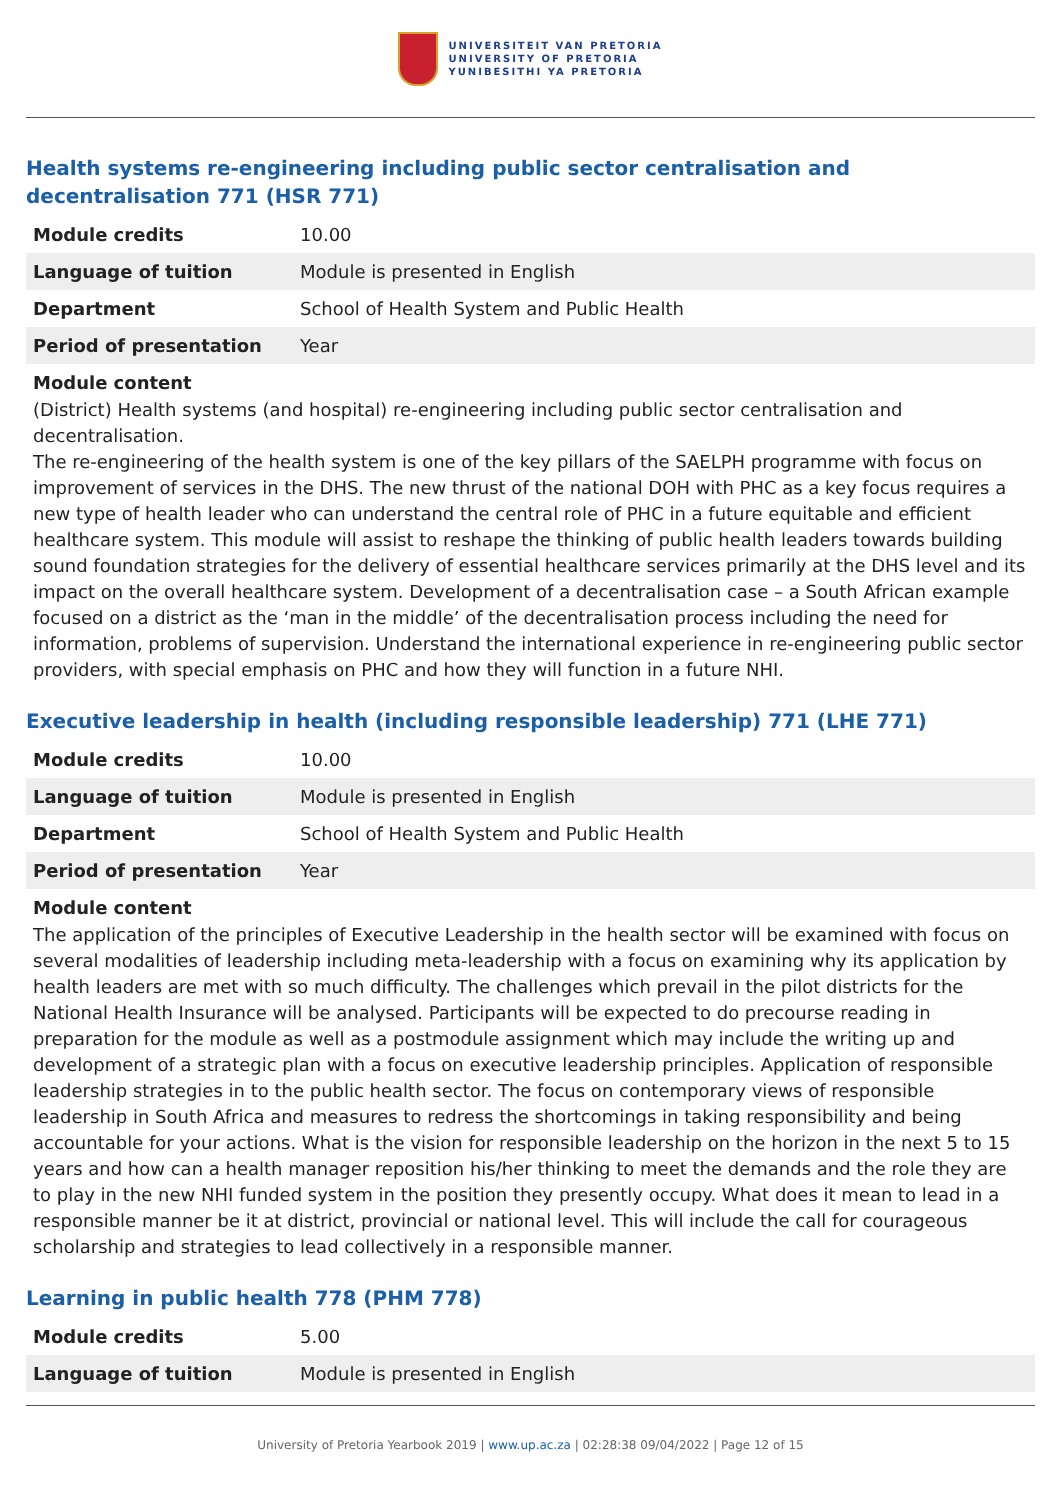UNIVERSITEIT VAN PRETORIA
UNIVERSITY OF PRETORIA
YUNIBESITHI YA PRETORIA
Health systems re-engineering including public sector centralisation and decentralisation 771 (HSR 771)
| Module credits | 10.00 |
| Language of tuition | Module is presented in English |
| Department | School of Health System and Public Health |
| Period of presentation | Year |
Module content
(District) Health systems (and hospital) re-engineering including public sector centralisation and decentralisation.
The re-engineering of the health system is one of the key pillars of the SAELPH programme with focus on improvement of services in the DHS. The new thrust of the national DOH with PHC as a key focus requires a new type of health leader who can understand the central role of PHC in a future equitable and efficient healthcare system. This module will assist to reshape the thinking of public health leaders towards building sound foundation strategies for the delivery of essential healthcare services primarily at the DHS level and its impact on the overall healthcare system. Development of a decentralisation case – a South African example focused on a district as the ‘man in the middle’ of the decentralisation process including the need for information, problems of supervision. Understand the international experience in re-engineering public sector providers, with special emphasis on PHC and how they will function in a future NHI.
Executive leadership in health (including responsible leadership) 771 (LHE 771)
| Module credits | 10.00 |
| Language of tuition | Module is presented in English |
| Department | School of Health System and Public Health |
| Period of presentation | Year |
Module content
The application of the principles of Executive Leadership in the health sector will be examined with focus on several modalities of leadership including meta-leadership with a focus on examining why its application by health leaders are met with so much difficulty. The challenges which prevail in the pilot districts for the National Health Insurance will be analysed. Participants will be expected to do precourse reading in preparation for the module as well as a postmodule assignment which may include the writing up and development of a strategic plan with a focus on executive leadership principles. Application of responsible leadership strategies in to the public health sector. The focus on contemporary views of responsible leadership in South Africa and measures to redress the shortcomings in taking responsibility and being accountable for your actions. What is the vision for responsible leadership on the horizon in the next 5 to 15 years and how can a health manager reposition his/her thinking to meet the demands and the role they are to play in the new NHI funded system in the position they presently occupy. What does it mean to lead in a responsible manner be it at district, provincial or national level. This will include the call for courageous scholarship and strategies to lead collectively in a responsible manner.
Learning in public health 778 (PHM 778)
| Module credits | 5.00 |
| Language of tuition | Module is presented in English |
University of Pretoria Yearbook 2019 | www.up.ac.za | 02:28:38 09/04/2022 | Page 12 of 15